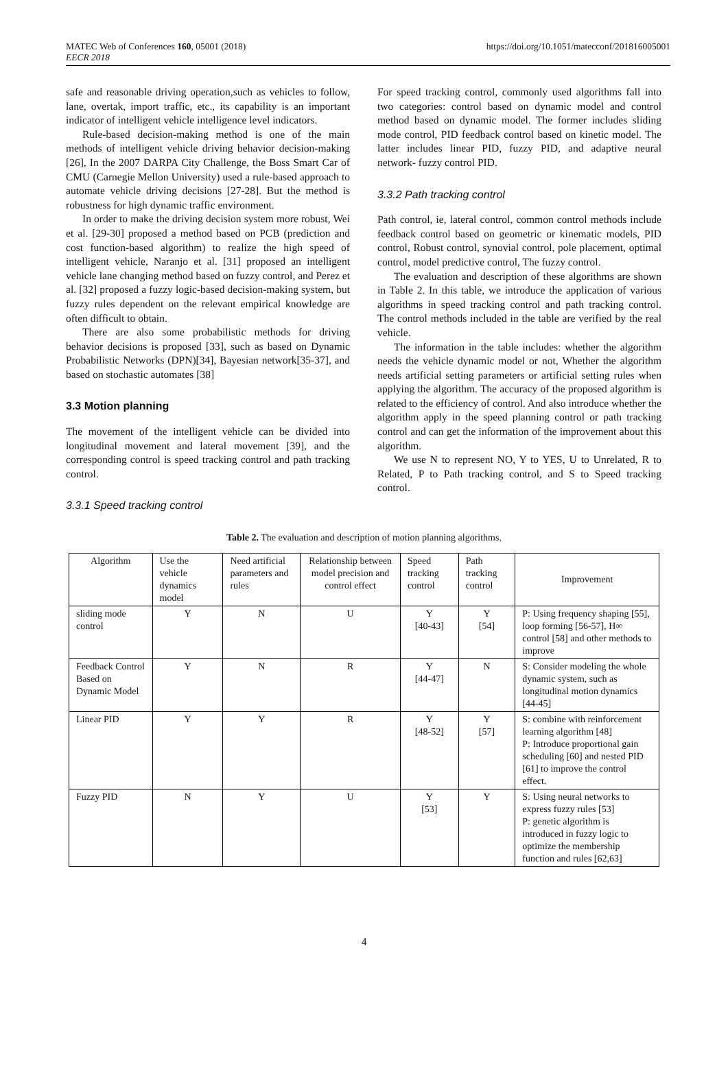MATEC Web of Conferences 160, 05001 (2018)
EECR 2018
https://doi.org/10.1051/matecconf/201816005001
safe and reasonable driving operation,such as vehicles to follow, lane, overtak, import traffic, etc., its capability is an important indicator of intelligent vehicle intelligence level indicators.
Rule-based decision-making method is one of the main methods of intelligent vehicle driving behavior decision-making [26], In the 2007 DARPA City Challenge, the Boss Smart Car of CMU (Carnegie Mellon University) used a rule-based approach to automate vehicle driving decisions [27-28]. But the method is robustness for high dynamic traffic environment.
In order to make the driving decision system more robust, Wei et al. [29-30] proposed a method based on PCB (prediction and cost function-based algorithm) to realize the high speed of intelligent vehicle, Naranjo et al. [31] proposed an intelligent vehicle lane changing method based on fuzzy control, and Perez et al. [32] proposed a fuzzy logic-based decision-making system, but fuzzy rules dependent on the relevant empirical knowledge are often difficult to obtain.
There are also some probabilistic methods for driving behavior decisions is proposed [33], such as based on Dynamic Probabilistic Networks (DPN)[34], Bayesian network[35-37], and based on stochastic automates [38]
3.3 Motion planning
The movement of the intelligent vehicle can be divided into longitudinal movement and lateral movement [39], and the corresponding control is speed tracking control and path tracking control.
3.3.1 Speed tracking control
For speed tracking control, commonly used algorithms fall into two categories: control based on dynamic model and control method based on dynamic model. The former includes sliding mode control, PID feedback control based on kinetic model. The latter includes linear PID, fuzzy PID, and adaptive neural network- fuzzy control PID.
3.3.2 Path tracking control
Path control, ie, lateral control, common control methods include feedback control based on geometric or kinematic models, PID control, Robust control, synovial control, pole placement, optimal control, model predictive control, The fuzzy control.
The evaluation and description of these algorithms are shown in Table 2. In this table, we introduce the application of various algorithms in speed tracking control and path tracking control. The control methods included in the table are verified by the real vehicle.
The information in the table includes: whether the algorithm needs the vehicle dynamic model or not, Whether the algorithm needs artificial setting parameters or artificial setting rules when applying the algorithm. The accuracy of the proposed algorithm is related to the efficiency of control. And also introduce whether the algorithm apply in the speed planning control or path tracking control and can get the information of the improvement about this algorithm.
We use N to represent NO, Y to YES, U to Unrelated, R to Related, P to Path tracking control, and S to Speed tracking control.
Table 2. The evaluation and description of motion planning algorithms.
| Algorithm | Use the vehicle dynamics model | Need artificial parameters and rules | Relationship between model precision and control effect | Speed tracking control | Path tracking control | Improvement |
| sliding mode control | Y | N | U | Y [40-43] | Y [54] | P: Using frequency shaping [55], loop forming [56-57], H∞ control [58] and other methods to improve |
| Feedback Control Based on Dynamic Model | Y | N | R | Y [44-47] | N | S: Consider modeling the whole dynamic system, such as longitudinal motion dynamics [44-45] |
| Linear PID | Y | Y | R | Y [48-52] | Y [57] | S: combine with reinforcement learning algorithm [48] P: Introduce proportional gain scheduling [60] and nested PID [61] to improve the control effect. |
| Fuzzy PID | N | Y | U | Y [53] | Y | S: Using neural networks to express fuzzy rules [53] P: genetic algorithm is introduced in fuzzy logic to optimize the membership function and rules [62,63] |
4